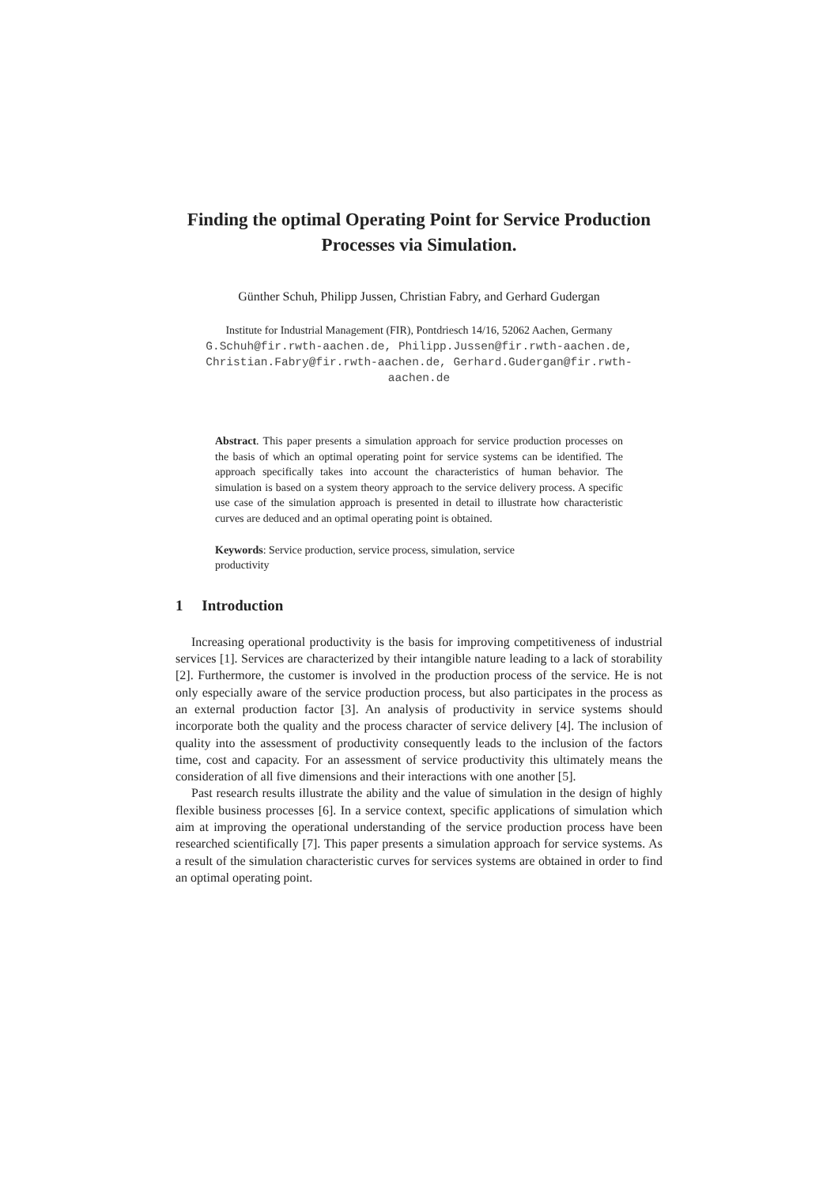Finding the optimal Operating Point for Service Production Processes via Simulation.
Günther Schuh, Philipp Jussen, Christian Fabry, and Gerhard Gudergan
Institute for Industrial Management (FIR), Pontdriesch 14/16, 52062 Aachen, Germany
G.Schuh@fir.rwth-aachen.de, Philipp.Jussen@fir.rwth-aachen.de, Christian.Fabry@fir.rwth-aachen.de, Gerhard.Gudergan@fir.rwth-aachen.de
Abstract. This paper presents a simulation approach for service production processes on the basis of which an optimal operating point for service systems can be identified. The approach specifically takes into account the characteristics of human behavior. The simulation is based on a system theory approach to the service delivery process. A specific use case of the simulation approach is presented in detail to illustrate how characteristic curves are deduced and an optimal operating point is obtained.
Keywords: Service production, service process, simulation, service productivity
1 Introduction
Increasing operational productivity is the basis for improving competitiveness of industrial services [1]. Services are characterized by their intangible nature leading to a lack of storability [2]. Furthermore, the customer is involved in the production process of the service. He is not only especially aware of the service production process, but also participates in the process as an external production factor [3]. An analysis of productivity in service systems should incorporate both the quality and the process character of service delivery [4]. The inclusion of quality into the assessment of productivity consequently leads to the inclusion of the factors time, cost and capacity. For an assessment of service productivity this ultimately means the consideration of all five dimensions and their interactions with one another [5].
Past research results illustrate the ability and the value of simulation in the design of highly flexible business processes [6]. In a service context, specific applications of simulation which aim at improving the operational understanding of the service production process have been researched scientifically [7]. This paper presents a simulation approach for service systems. As a result of the simulation characteristic curves for services systems are obtained in order to find an optimal operating point.